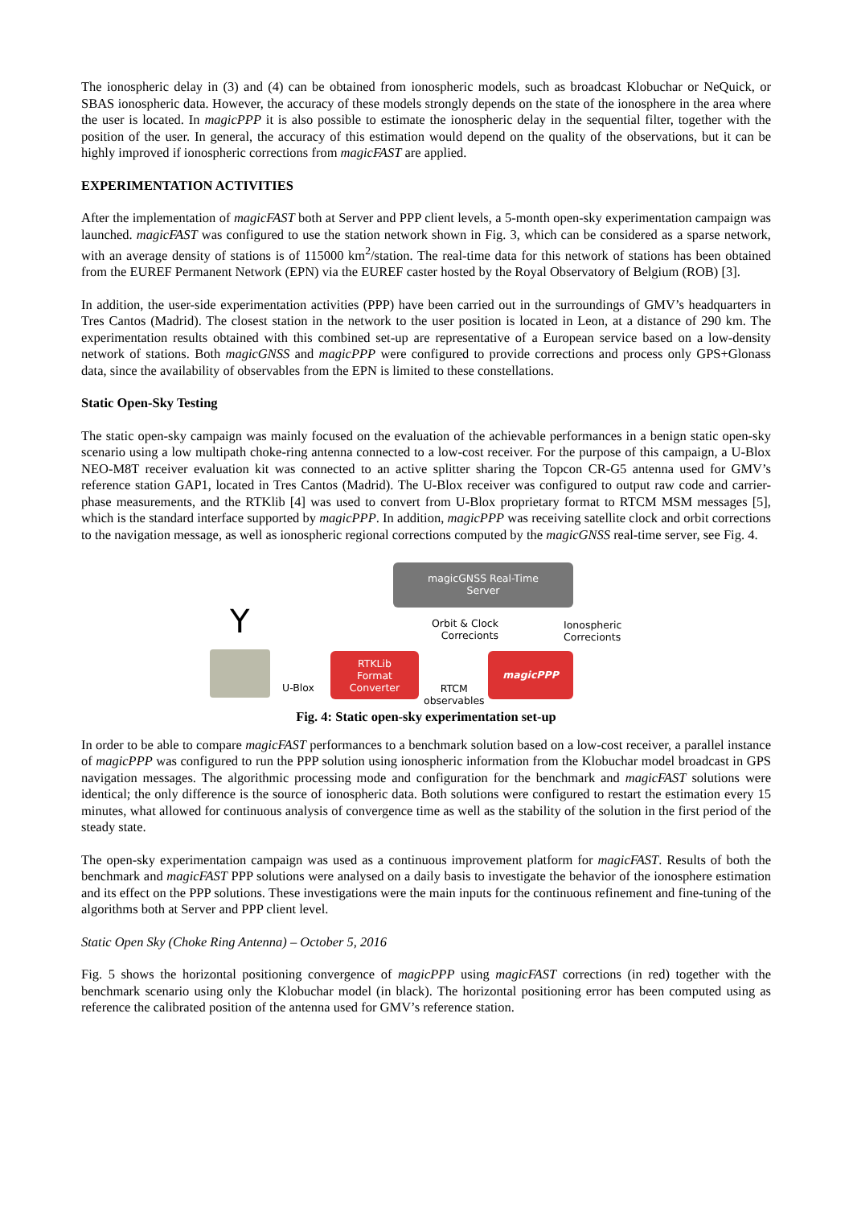The ionospheric delay in (3) and (4) can be obtained from ionospheric models, such as broadcast Klobuchar or NeQuick, or SBAS ionospheric data. However, the accuracy of these models strongly depends on the state of the ionosphere in the area where the user is located. In magicPPP it is also possible to estimate the ionospheric delay in the sequential filter, together with the position of the user. In general, the accuracy of this estimation would depend on the quality of the observations, but it can be highly improved if ionospheric corrections from magicFAST are applied.
EXPERIMENTATION ACTIVITIES
After the implementation of magicFAST both at Server and PPP client levels, a 5-month open-sky experimentation campaign was launched. magicFAST was configured to use the station network shown in Fig. 3, which can be considered as a sparse network, with an average density of stations is of 115000 km<sup>2</sup>/station. The real-time data for this network of stations has been obtained from the EUREF Permanent Network (EPN) via the EUREF caster hosted by the Royal Observatory of Belgium (ROB) [3].
In addition, the user-side experimentation activities (PPP) have been carried out in the surroundings of GMV’s headquarters in Tres Cantos (Madrid). The closest station in the network to the user position is located in Leon, at a distance of 290 km. The experimentation results obtained with this combined set-up are representative of a European service based on a low-density network of stations. Both magicGNSS and magicPPP were configured to provide corrections and process only GPS+Glonass data, since the availability of observables from the EPN is limited to these constellations.
Static Open-Sky Testing
The static open-sky campaign was mainly focused on the evaluation of the achievable performances in a benign static open-sky scenario using a low multipath choke-ring antenna connected to a low-cost receiver. For the purpose of this campaign, a U-Blox NEO-M8T receiver evaluation kit was connected to an active splitter sharing the Topcon CR-G5 antenna used for GMV’s reference station GAP1, located in Tres Cantos (Madrid). The U-Blox receiver was configured to output raw code and carrier-phase measurements, and the RTKlib [4] was used to convert from U-Blox proprietary format to RTCM MSM messages [5], which is the standard interface supported by magicPPP. In addition, magicPPP was receiving satellite clock and orbit corrections to the navigation message, as well as ionospheric regional corrections computed by the magicGNSS real-time server, see Fig. 4.
magicGNSS Real-Time
Server
Orbit & Clock
Correcionts
Ionospheric
Correcionts
Y
U-Blox
RTKLib
Format
Converter
RTCM
observables
magicPPP
Fig. 4: Static open-sky experimentation set-up
In order to be able to compare magicFAST performances to a benchmark solution based on a low-cost receiver, a parallel instance of magicPPP was configured to run the PPP solution using ionospheric information from the Klobuchar model broadcast in GPS navigation messages. The algorithmic processing mode and configuration for the benchmark and magicFAST solutions were identical; the only difference is the source of ionospheric data. Both solutions were configured to restart the estimation every 15 minutes, what allowed for continuous analysis of convergence time as well as the stability of the solution in the first period of the steady state.
The open-sky experimentation campaign was used as a continuous improvement platform for magicFAST. Results of both the benchmark and magicFAST PPP solutions were analysed on a daily basis to investigate the behavior of the ionosphere estimation and its effect on the PPP solutions. These investigations were the main inputs for the continuous refinement and fine-tuning of the algorithms both at Server and PPP client level.
Static Open Sky (Choke Ring Antenna) – October 5, 2016
Fig. 5 shows the horizontal positioning convergence of magicPPP using magicFAST corrections (in red) together with the benchmark scenario using only the Klobuchar model (in black). The horizontal positioning error has been computed using as reference the calibrated position of the antenna used for GMV’s reference station.